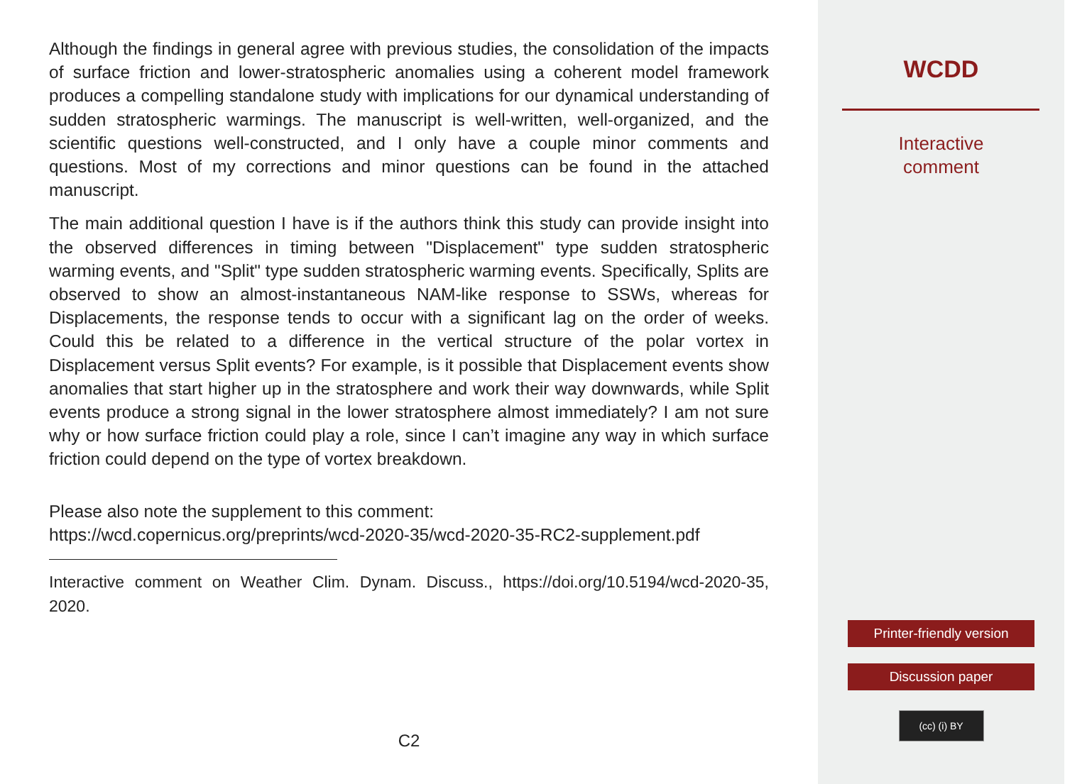Although the findings in general agree with previous studies, the consolidation of the impacts of surface friction and lower-stratospheric anomalies using a coherent model framework produces a compelling standalone study with implications for our dynamical understanding of sudden stratospheric warmings. The manuscript is well-written, well-organized, and the scientific questions well-constructed, and I only have a couple minor comments and questions. Most of my corrections and minor questions can be found in the attached manuscript.
The main additional question I have is if the authors think this study can provide insight into the observed differences in timing between "Displacement" type sudden stratospheric warming events, and "Split" type sudden stratospheric warming events. Specifically, Splits are observed to show an almost-instantaneous NAM-like response to SSWs, whereas for Displacements, the response tends to occur with a significant lag on the order of weeks. Could this be related to a difference in the vertical structure of the polar vortex in Displacement versus Split events? For example, is it possible that Displacement events show anomalies that start higher up in the stratosphere and work their way downwards, while Split events produce a strong signal in the lower stratosphere almost immediately? I am not sure why or how surface friction could play a role, since I can’t imagine any way in which surface friction could depend on the type of vortex breakdown.
Please also note the supplement to this comment:
https://wcd.copernicus.org/preprints/wcd-2020-35/wcd-2020-35-RC2-supplement.pdf
Interactive comment on Weather Clim. Dynam. Discuss., https://doi.org/10.5194/wcd-2020-35, 2020.
C2
WCDD
Interactive
comment
Printer-friendly version
Discussion paper
(cc) (i) BY